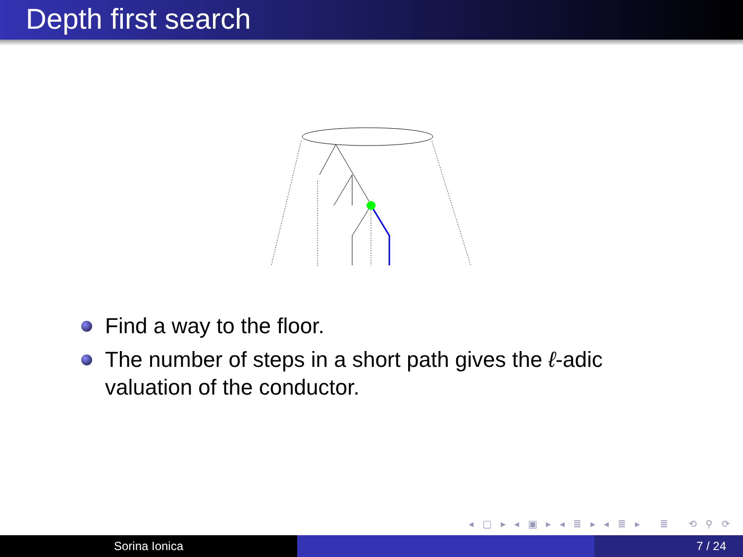Depth first search
Find a way to the floor.
The number of steps in a short path gives the ℓ-adic valuation of the conductor.
◂ ▢ ▸ ◂ ▣ ▸ ◂ ≣ ▸ ◂ ≣ ▸ ≣ ⟲ ⚲ ⟳
Sorina Ionica 7 / 24